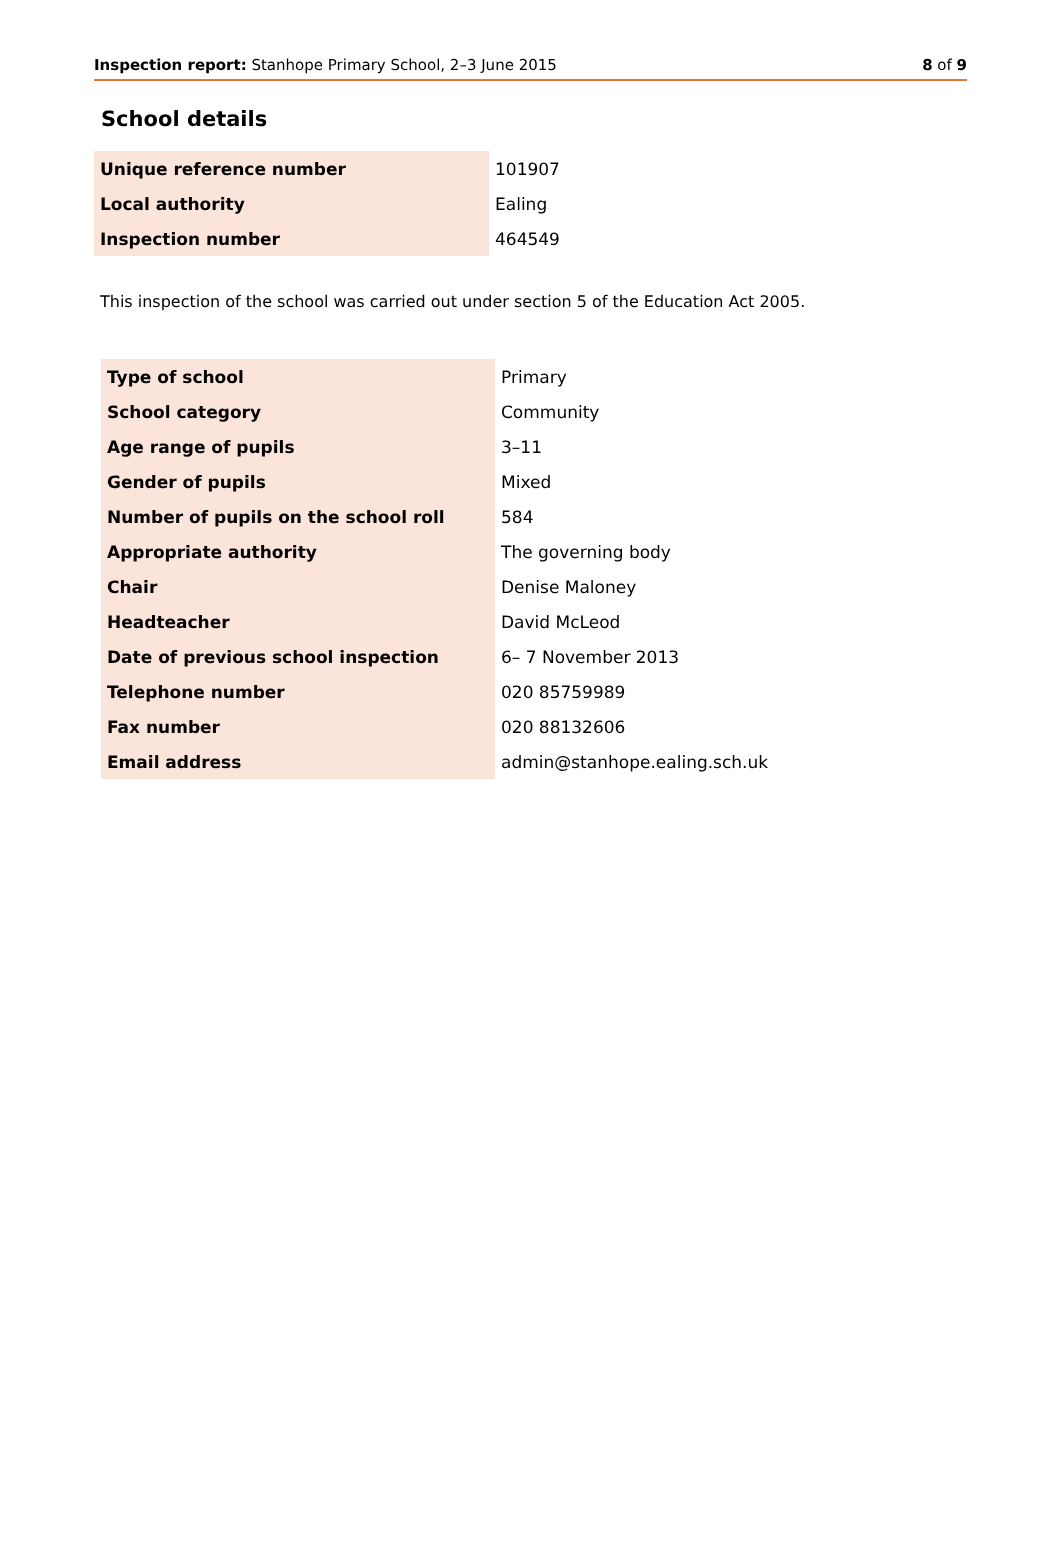Inspection report: Stanhope Primary School, 2–3 June 2015 8 of 9
School details
| Unique reference number | 101907 |
| Local authority | Ealing |
| Inspection number | 464549 |
This inspection of the school was carried out under section 5 of the Education Act 2005.
| Type of school | Primary |
| School category | Community |
| Age range of pupils | 3–11 |
| Gender of pupils | Mixed |
| Number of pupils on the school roll | 584 |
| Appropriate authority | The governing body |
| Chair | Denise Maloney |
| Headteacher | David McLeod |
| Date of previous school inspection | 6– 7 November 2013 |
| Telephone number | 020 85759989 |
| Fax number | 020 88132606 |
| Email address | admin@stanhope.ealing.sch.uk |